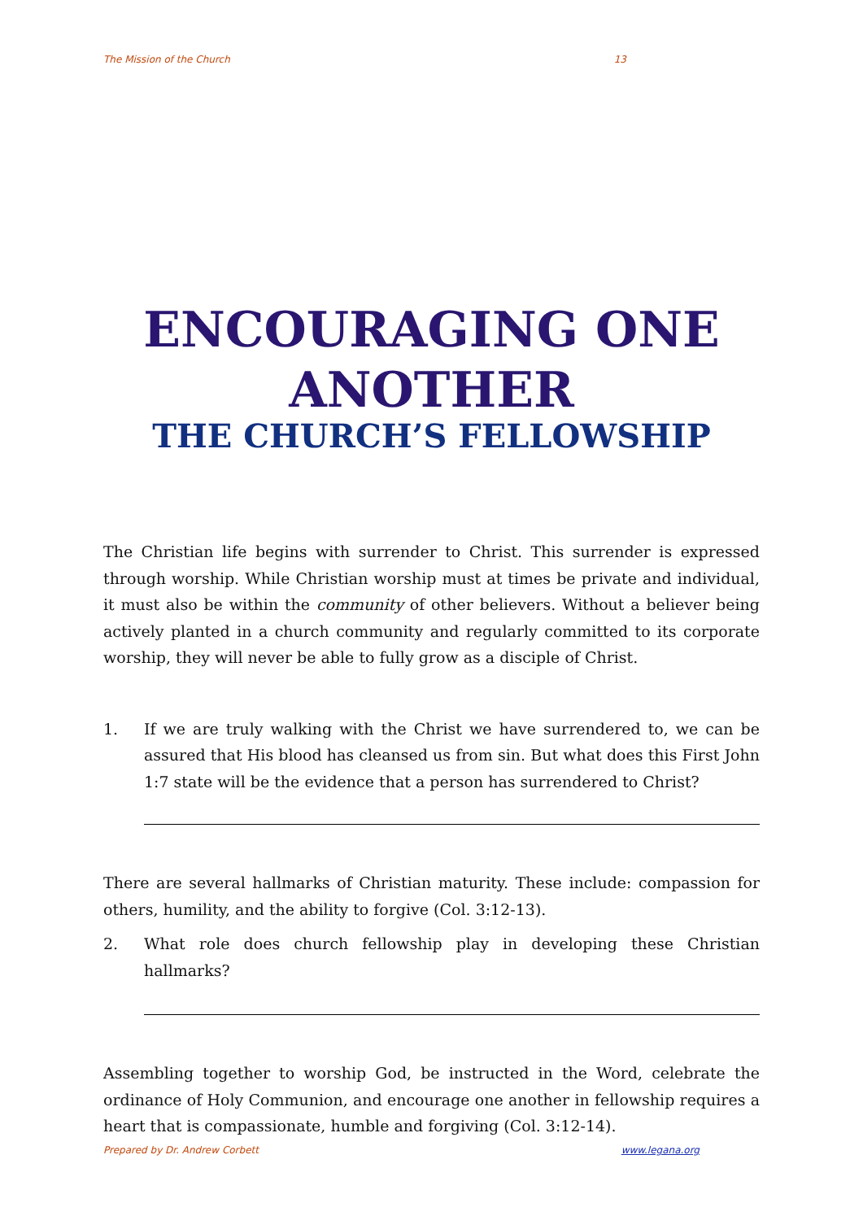The Mission of the Church 13
ENCOURAGING ONE ANOTHER
THE CHURCH’S FELLOWSHIP
The Christian life begins with surrender to Christ. This surrender is expressed through worship. While Christian worship must at times be private and individual, it must also be within the community of other believers. Without a believer being actively planted in a church community and regularly committed to its corporate worship, they will never be able to fully grow as a disciple of Christ.
1. If we are truly walking with the Christ we have surrendered to, we can be assured that His blood has cleansed us from sin. But what does this First John 1:7 state will be the evidence that a person has surrendered to Christ?
There are several hallmarks of Christian maturity. These include: compassion for others, humility, and the ability to forgive (Col. 3:12-13).
2. What role does church fellowship play in developing these Christian hallmarks?
Assembling together to worship God, be instructed in the Word, celebrate the ordinance of Holy Communion, and encourage one another in fellowship requires a heart that is compassionate, humble and forgiving (Col. 3:12-14).
Prepared by Dr. Andrew Corbett www.legana.org